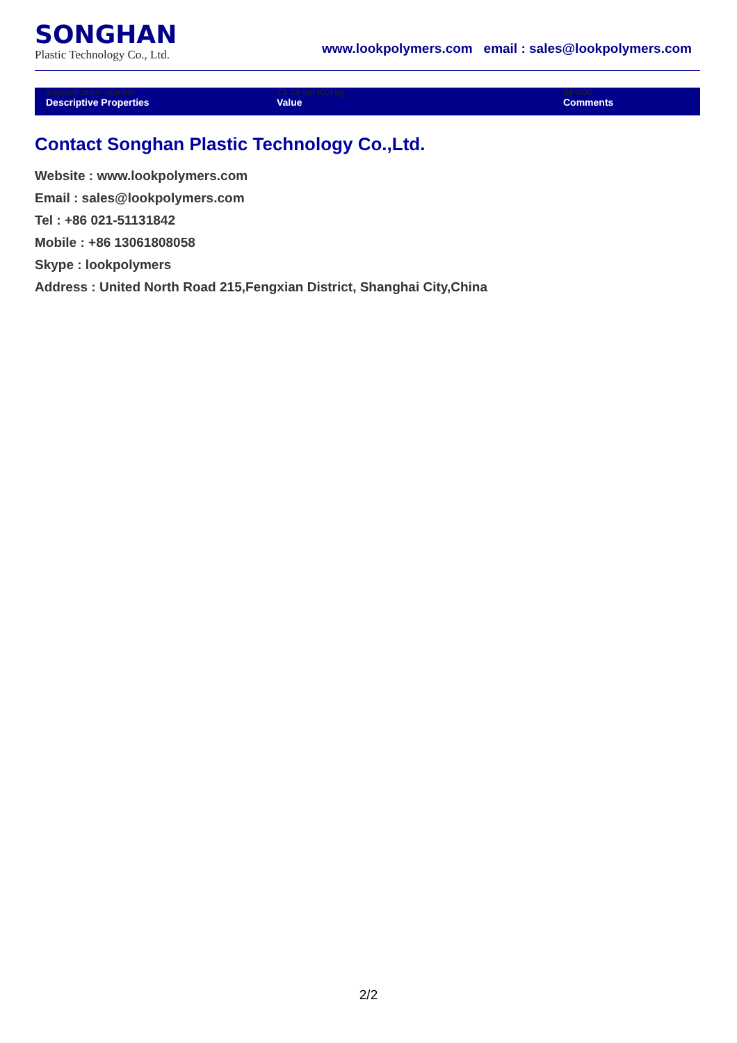SONGHAN
Plastic Technology Co., Ltd.
www.lookpolymers.com email : sales@lookpolymers.com
| Saponification number | 73-78 mg KOH/g | BPG05 |
| Descriptive Properties | Value | Comments |
Contact Songhan Plastic Technology Co.,Ltd.
Website : www.lookpolymers.com
Email : sales@lookpolymers.com
Tel : +86 021-51131842
Mobile : +86 13061808058
Skype : lookpolymers
Address : United North Road 215,Fengxian District, Shanghai City,China
2/2